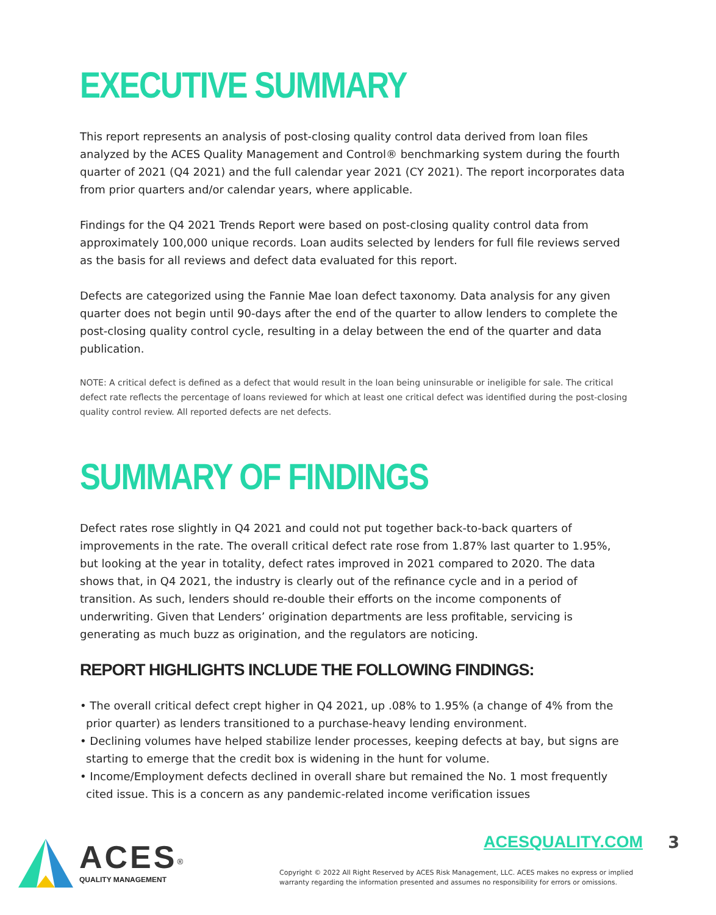EXECUTIVE SUMMARY
This report represents an analysis of post-closing quality control data derived from loan files analyzed by the ACES Quality Management and Control® benchmarking system during the fourth quarter of 2021 (Q4 2021) and the full calendar year 2021 (CY 2021). The report incorporates data from prior quarters and/or calendar years, where applicable.
Findings for the Q4 2021 Trends Report were based on post-closing quality control data from approximately 100,000 unique records. Loan audits selected by lenders for full file reviews served as the basis for all reviews and defect data evaluated for this report.
Defects are categorized using the Fannie Mae loan defect taxonomy. Data analysis for any given quarter does not begin until 90-days after the end of the quarter to allow lenders to complete the post-closing quality control cycle, resulting in a delay between the end of the quarter and data publication.
NOTE: A critical defect is defined as a defect that would result in the loan being uninsurable or ineligible for sale. The critical defect rate reflects the percentage of loans reviewed for which at least one critical defect was identified during the post-closing quality control review. All reported defects are net defects.
SUMMARY OF FINDINGS
Defect rates rose slightly in Q4 2021 and could not put together back-to-back quarters of improvements in the rate. The overall critical defect rate rose from 1.87% last quarter to 1.95%, but looking at the year in totality, defect rates improved in 2021 compared to 2020. The data shows that, in Q4 2021, the industry is clearly out of the refinance cycle and in a period of transition. As such, lenders should re-double their efforts on the income components of underwriting. Given that Lenders’ origination departments are less profitable, servicing is generating as much buzz as origination, and the regulators are noticing.
REPORT HIGHLIGHTS INCLUDE THE FOLLOWING FINDINGS:
• The overall critical defect crept higher in Q4 2021, up .08% to 1.95% (a change of 4% from the prior quarter) as lenders transitioned to a purchase-heavy lending environment.
• Declining volumes have helped stabilize lender processes, keeping defects at bay, but signs are starting to emerge that the credit box is widening in the hunt for volume.
• Income/Employment defects declined in overall share but remained the No. 1 most frequently cited issue. This is a concern as any pandemic-related income verification issues
ACES<sup>®</sup>
QUALITY MANAGEMENT
ACESQUALITY.COM 3
Copyright © 2022 All Right Reserved by ACES Risk Management, LLC. ACES makes no express or implied
warranty regarding the information presented and assumes no responsibility for errors or omissions.